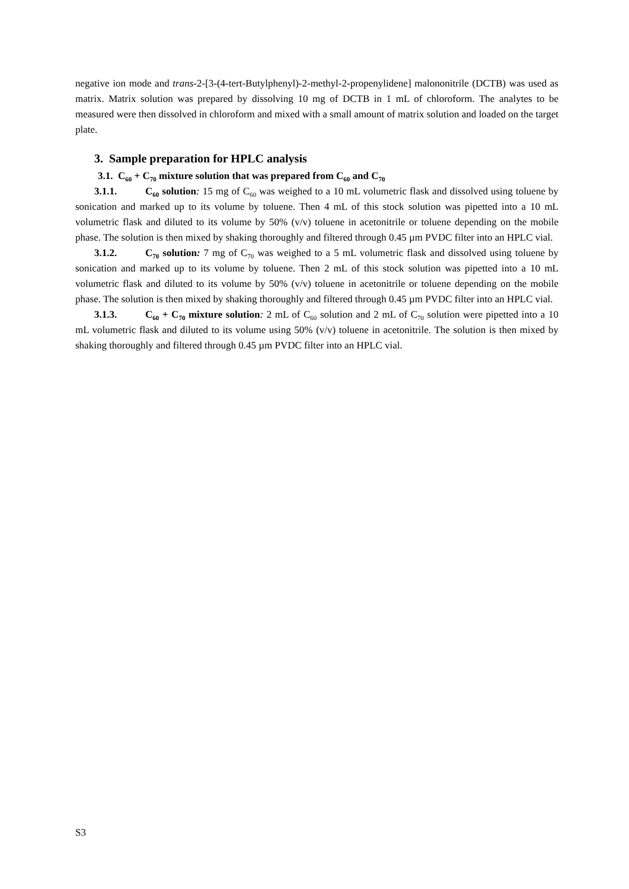negative ion mode and trans-2-[3-(4-tert-Butylphenyl)-2-methyl-2-propenylidene] malononitrile (DCTB) was used as matrix. Matrix solution was prepared by dissolving 10 mg of DCTB in 1 mL of chloroform. The analytes to be measured were then dissolved in chloroform and mixed with a small amount of matrix solution and loaded on the target plate.
3. Sample preparation for HPLC analysis
3.1. C<sub>60</sub> + C<sub>70</sub> mixture solution that was prepared from C<sub>60</sub> and C<sub>70</sub>
3.1.1. C<sub>60</sub> solution: 15 mg of C<sub>60</sub> was weighed to a 10 mL volumetric flask and dissolved using toluene by sonication and marked up to its volume by toluene. Then 4 mL of this stock solution was pipetted into a 10 mL volumetric flask and diluted to its volume by 50% (v/v) toluene in acetonitrile or toluene depending on the mobile phase. The solution is then mixed by shaking thoroughly and filtered through 0.45 µm PVDC filter into an HPLC vial.
3.1.2. C<sub>70</sub> solution: 7 mg of C<sub>70</sub> was weighed to a 5 mL volumetric flask and dissolved using toluene by sonication and marked up to its volume by toluene. Then 2 mL of this stock solution was pipetted into a 10 mL volumetric flask and diluted to its volume by 50% (v/v) toluene in acetonitrile or toluene depending on the mobile phase. The solution is then mixed by shaking thoroughly and filtered through 0.45 µm PVDC filter into an HPLC vial.
3.1.3. C<sub>60</sub> + C<sub>70</sub> mixture solution: 2 mL of C<sub>60</sub> solution and 2 mL of C<sub>70</sub> solution were pipetted into a 10 mL volumetric flask and diluted to its volume using 50% (v/v) toluene in acetonitrile. The solution is then mixed by shaking thoroughly and filtered through 0.45 µm PVDC filter into an HPLC vial.
S3